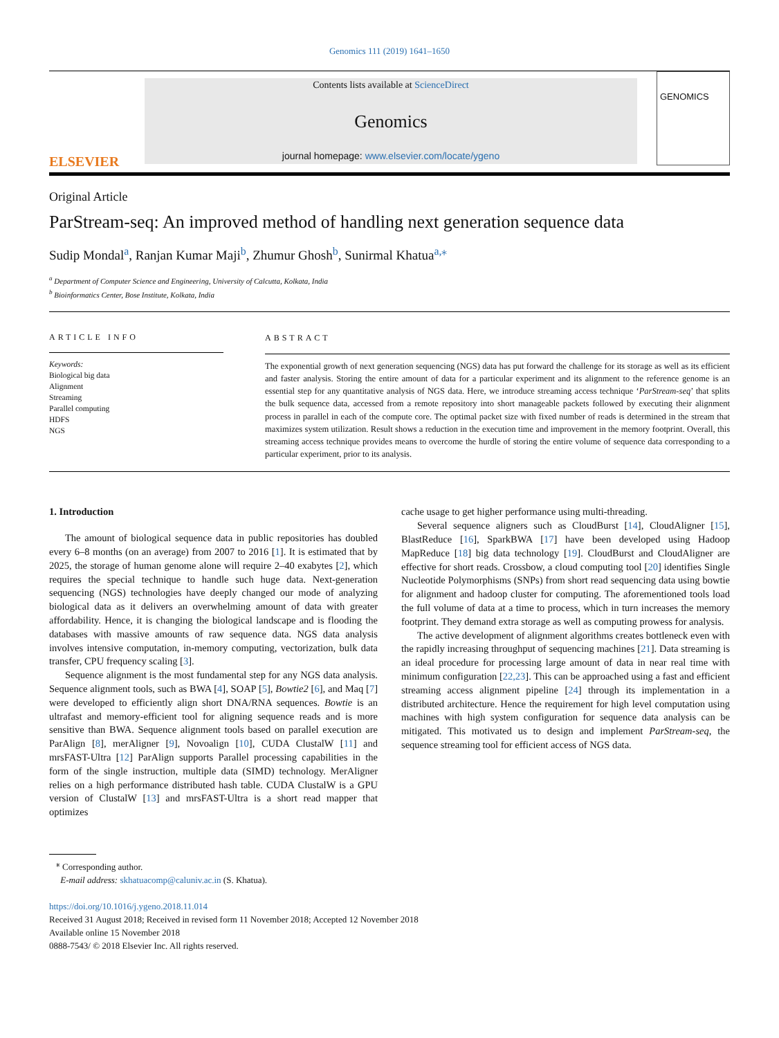Genomics 111 (2019) 1641–1650
ELSEVIER
Contents lists available at ScienceDirect
Genomics
journal homepage: www.elsevier.com/locate/ygeno
GENOMICS
Original Article
ParStream-seq: An improved method of handling next generation sequence data
Sudip Mondal<sup>a</sup>, Ranjan Kumar Maji<sup>b</sup>, Zhumur Ghosh<sup>b</sup>, Sunirmal Khatua<sup>a,⁎</sup>
<sup>a</sup> Department of Computer Science and Engineering, University of Calcutta, Kolkata, India
<sup>b</sup> Bioinformatics Center, Bose Institute, Kolkata, India
ARTICLE INFO
Keywords:
Biological big data
Alignment
Streaming
Parallel computing
HDFS
NGS
ABSTRACT
The exponential growth of next generation sequencing (NGS) data has put forward the challenge for its storage as well as its efficient and faster analysis. Storing the entire amount of data for a particular experiment and its alignment to the reference genome is an essential step for any quantitative analysis of NGS data. Here, we introduce streaming access technique ‘ParStream-seq’ that splits the bulk sequence data, accessed from a remote repository into short manageable packets followed by executing their alignment process in parallel in each of the compute core. The optimal packet size with fixed number of reads is determined in the stream that maximizes system utilization. Result shows a reduction in the execution time and improvement in the memory footprint. Overall, this streaming access technique provides means to overcome the hurdle of storing the entire volume of sequence data corresponding to a particular experiment, prior to its analysis.
1. Introduction
The amount of biological sequence data in public repositories has doubled every 6–8 months (on an average) from 2007 to 2016 [1]. It is estimated that by 2025, the storage of human genome alone will require 2–40 exabytes [2], which requires the special technique to handle such huge data. Next-generation sequencing (NGS) technologies have deeply changed our mode of analyzing biological data as it delivers an overwhelming amount of data with greater affordability. Hence, it is changing the biological landscape and is flooding the databases with massive amounts of raw sequence data. NGS data analysis involves intensive computation, in-memory computing, vectorization, bulk data transfer, CPU frequency scaling [3].
Sequence alignment is the most fundamental step for any NGS data analysis. Sequence alignment tools, such as BWA [4], SOAP [5], Bowtie2 [6], and Maq [7] were developed to efficiently align short DNA/RNA sequences. Bowtie is an ultrafast and memory-efficient tool for aligning sequence reads and is more sensitive than BWA. Sequence alignment tools based on parallel execution are ParAlign [8], merAligner [9], Novoalign [10], CUDA ClustalW [11] and mrsFAST-Ultra [12] ParAlign supports Parallel processing capabilities in the form of the single instruction, multiple data (SIMD) technology. MerAligner relies on a high performance distributed hash table. CUDA ClustalW is a GPU version of ClustalW [13] and mrsFAST-Ultra is a short read mapper that optimizes
cache usage to get higher performance using multi-threading.
Several sequence aligners such as CloudBurst [14], CloudAligner [15], BlastReduce [16], SparkBWA [17] have been developed using Hadoop MapReduce [18] big data technology [19]. CloudBurst and CloudAligner are effective for short reads. Crossbow, a cloud computing tool [20] identifies Single Nucleotide Polymorphisms (SNPs) from short read sequencing data using bowtie for alignment and hadoop cluster for computing. The aforementioned tools load the full volume of data at a time to process, which in turn increases the memory footprint. They demand extra storage as well as computing prowess for analysis.
The active development of alignment algorithms creates bottleneck even with the rapidly increasing throughput of sequencing machines [21]. Data streaming is an ideal procedure for processing large amount of data in near real time with minimum configuration [22,23]. This can be approached using a fast and efficient streaming access alignment pipeline [24] through its implementation in a distributed architecture. Hence the requirement for high level computation using machines with high system configuration for sequence data analysis can be mitigated. This motivated us to design and implement ParStream-seq, the sequence streaming tool for efficient access of NGS data.
<sup>⁎</sup> Corresponding author.
E-mail address: skhatuacomp@caluniv.ac.in (S. Khatua).
https://doi.org/10.1016/j.ygeno.2018.11.014
Received 31 August 2018; Received in revised form 11 November 2018; Accepted 12 November 2018
Available online 15 November 2018
0888-7543/ © 2018 Elsevier Inc. All rights reserved.